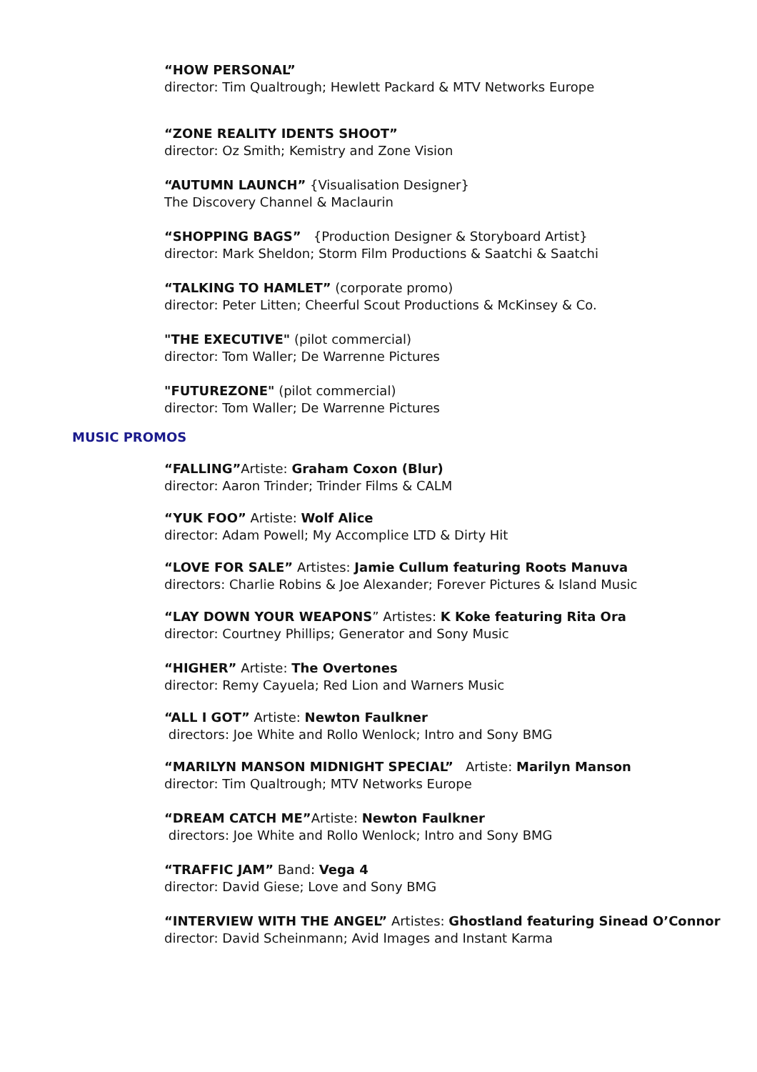“HOW PERSONAL”
director: Tim Qualtrough; Hewlett Packard & MTV Networks Europe
“ZONE REALITY IDENTS SHOOT”
director: Oz Smith; Kemistry and Zone Vision
“AUTUMN LAUNCH” {Visualisation Designer}
The Discovery Channel & Maclaurin
“SHOPPING BAGS” {Production Designer & Storyboard Artist}
director: Mark Sheldon; Storm Film Productions & Saatchi & Saatchi
“TALKING TO HAMLET” (corporate promo)
director: Peter Litten; Cheerful Scout Productions & McKinsey & Co.
"THE EXECUTIVE" (pilot commercial)
director: Tom Waller; De Warrenne Pictures
"FUTUREZONE" (pilot commercial)
director: Tom Waller; De Warrenne Pictures
MUSIC PROMOS
“FALLING”Artiste: Graham Coxon (Blur)
director: Aaron Trinder; Trinder Films & CALM
“YUK FOO” Artiste: Wolf Alice
director: Adam Powell; My Accomplice LTD & Dirty Hit
“LOVE FOR SALE” Artistes: Jamie Cullum featuring Roots Manuva
directors: Charlie Robins & Joe Alexander; Forever Pictures & Island Music
“LAY DOWN YOUR WEAPONS” Artistes: K Koke featuring Rita Ora
director: Courtney Phillips; Generator and Sony Music
“HIGHER” Artiste: The Overtones
director: Remy Cayuela; Red Lion and Warners Music
“ALL I GOT” Artiste: Newton Faulkner
directors: Joe White and Rollo Wenlock; Intro and Sony BMG
“MARILYN MANSON MIDNIGHT SPECIAL” Artiste: Marilyn Manson
director: Tim Qualtrough; MTV Networks Europe
“DREAM CATCH ME”Artiste: Newton Faulkner
directors: Joe White and Rollo Wenlock; Intro and Sony BMG
“TRAFFIC JAM” Band: Vega 4
director: David Giese; Love and Sony BMG
“INTERVIEW WITH THE ANGEL” Artistes: Ghostland featuring Sinead O’Connor
director: David Scheinmann; Avid Images and Instant Karma